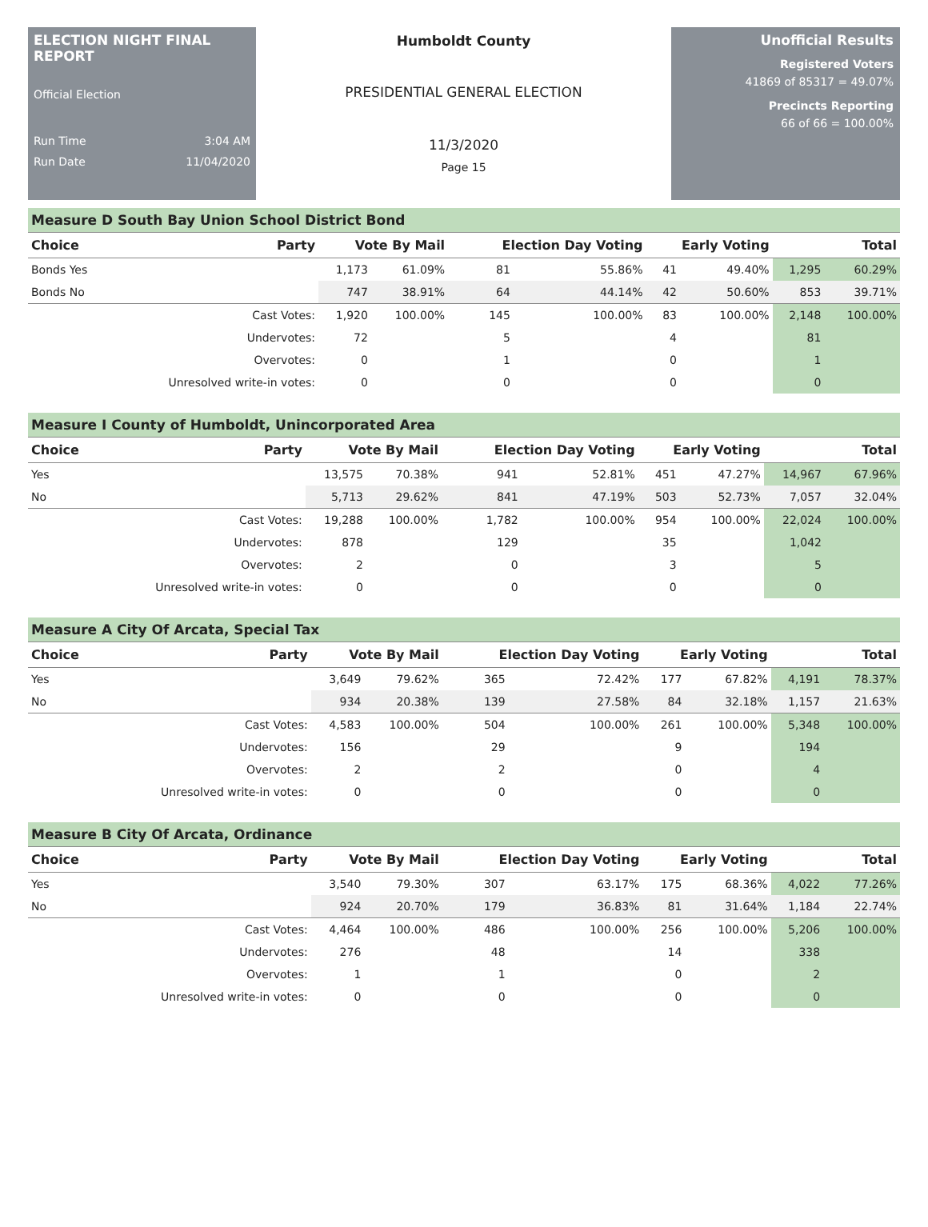ELECTION NIGHT FINAL REPORT
Official Election
Run Time 3:04 AM
Run Date 11/04/2020
Humboldt County
PRESIDENTIAL GENERAL ELECTION
11/3/2020
Page 15
Unofficial Results
Registered Voters
41869 of 85317 = 49.07%
Precincts Reporting
66 of 66 = 100.00%
Measure D South Bay Union School District Bond
| Choice | Party | Vote By Mail | | Election Day Voting | | Early Voting | | Total | |
| --- | --- | --- | --- | --- | --- | --- | --- | --- | --- |
| Bonds Yes | | 1,173 | 61.09% | 81 | 55.86% | 41 | 49.40% | 1,295 | 60.29% |
| Bonds No | | 747 | 38.91% | 64 | 44.14% | 42 | 50.60% | 853 | 39.71% |
| | Cast Votes: | 1,920 | 100.00% | 145 | 100.00% | 83 | 100.00% | 2,148 | 100.00% |
| | Undervotes: | 72 | | 5 | | 4 | | 81 | |
| | Overvotes: | 0 | | 1 | | 0 | | 1 | |
| | Unresolved write-in votes: | 0 | | 0 | | 0 | | 0 | |
Measure I County of Humboldt, Unincorporated Area
| Choice | Party | Vote By Mail | | Election Day Voting | | Early Voting | | Total | |
| --- | --- | --- | --- | --- | --- | --- | --- | --- | --- |
| Yes | | 13,575 | 70.38% | 941 | 52.81% | 451 | 47.27% | 14,967 | 67.96% |
| No | | 5,713 | 29.62% | 841 | 47.19% | 503 | 52.73% | 7,057 | 32.04% |
| | Cast Votes: | 19,288 | 100.00% | 1,782 | 100.00% | 954 | 100.00% | 22,024 | 100.00% |
| | Undervotes: | 878 | | 129 | | 35 | | 1,042 | |
| | Overvotes: | 2 | | 0 | | 3 | | 5 | |
| | Unresolved write-in votes: | 0 | | 0 | | 0 | | 0 | |
Measure A City Of Arcata, Special Tax
| Choice | Party | Vote By Mail | | Election Day Voting | | Early Voting | | Total | |
| --- | --- | --- | --- | --- | --- | --- | --- | --- | --- |
| Yes | | 3,649 | 79.62% | 365 | 72.42% | 177 | 67.82% | 4,191 | 78.37% |
| No | | 934 | 20.38% | 139 | 27.58% | 84 | 32.18% | 1,157 | 21.63% |
| | Cast Votes: | 4,583 | 100.00% | 504 | 100.00% | 261 | 100.00% | 5,348 | 100.00% |
| | Undervotes: | 156 | | 29 | | 9 | | 194 | |
| | Overvotes: | 2 | | 2 | | 0 | | 4 | |
| | Unresolved write-in votes: | 0 | | 0 | | 0 | | 0 | |
Measure B City Of Arcata, Ordinance
| Choice | Party | Vote By Mail | | Election Day Voting | | Early Voting | | Total | |
| --- | --- | --- | --- | --- | --- | --- | --- | --- | --- |
| Yes | | 3,540 | 79.30% | 307 | 63.17% | 175 | 68.36% | 4,022 | 77.26% |
| No | | 924 | 20.70% | 179 | 36.83% | 81 | 31.64% | 1,184 | 22.74% |
| | Cast Votes: | 4,464 | 100.00% | 486 | 100.00% | 256 | 100.00% | 5,206 | 100.00% |
| | Undervotes: | 276 | | 48 | | 14 | | 338 | |
| | Overvotes: | 1 | | 1 | | 0 | | 2 | |
| | Unresolved write-in votes: | 0 | | 0 | | 0 | | 0 | |